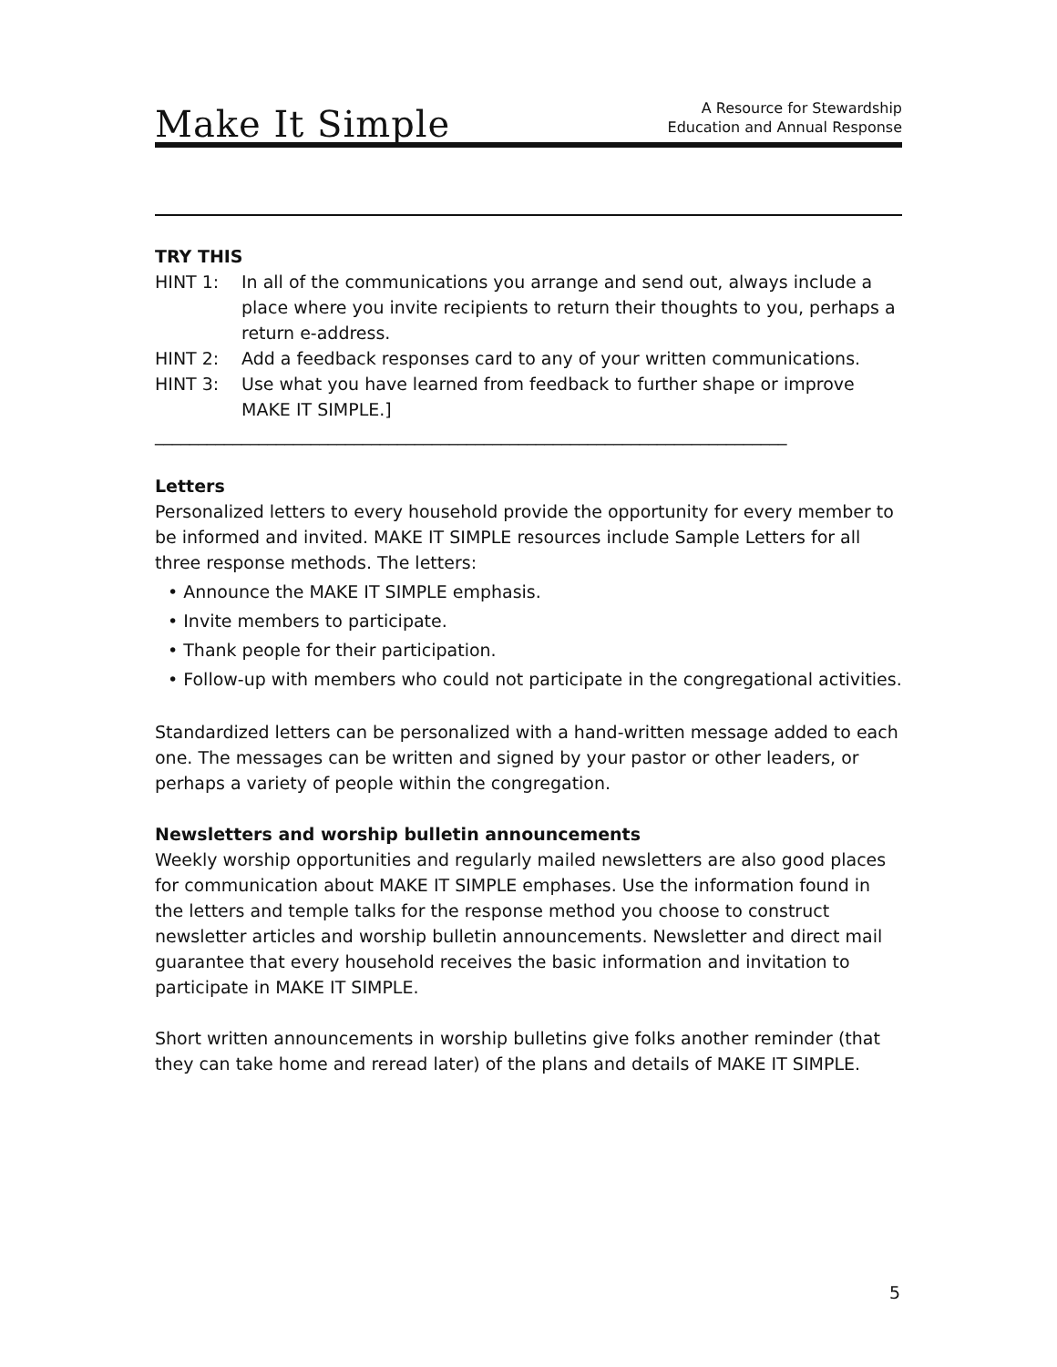Make It Simple
A Resource for Stewardship
Education and Annual Response
TRY THIS
HINT 1: In all of the communications you arrange and send out, always include a place where you invite recipients to return their thoughts to you, perhaps a return e-address.
HINT 2: Add a feedback responses card to any of your written communications.
HINT 3: Use what you have learned from feedback to further shape or improve MAKE IT SIMPLE.]
_________________________________________________________________________
Letters
Personalized letters to every household provide the opportunity for every member to be informed and invited. MAKE IT SIMPLE resources include Sample Letters for all three response methods. The letters:
• Announce the MAKE IT SIMPLE emphasis.
• Invite members to participate.
• Thank people for their participation.
• Follow-up with members who could not participate in the congregational activities.
Standardized letters can be personalized with a hand-written message added to each one. The messages can be written and signed by your pastor or other leaders, or perhaps a variety of people within the congregation.
Newsletters and worship bulletin announcements
Weekly worship opportunities and regularly mailed newsletters are also good places for communication about MAKE IT SIMPLE emphases. Use the information found in the letters and temple talks for the response method you choose to construct newsletter articles and worship bulletin announcements. Newsletter and direct mail guarantee that every household receives the basic information and invitation to participate in MAKE IT SIMPLE.
Short written announcements in worship bulletins give folks another reminder (that they can take home and reread later) of the plans and details of MAKE IT SIMPLE.
5